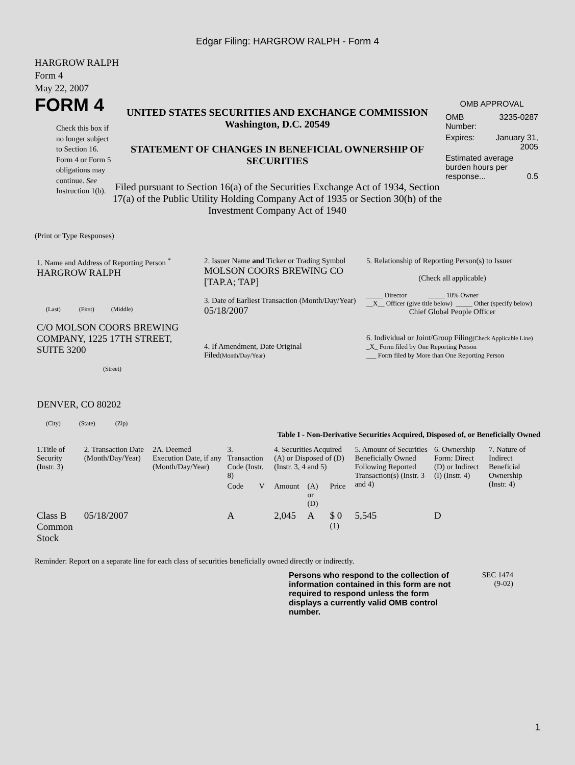Edgar Filing: HARGROW RALPH - Form 4
HARGROW RALPH
Form 4
May 22, 2007
FORM 4
Check this box if no longer subject to Section 16. Form 4 or Form 5 obligations may continue. See Instruction 1(b).
UNITED STATES SECURITIES AND EXCHANGE COMMISSION
Washington, D.C. 20549
STATEMENT OF CHANGES IN BENEFICIAL OWNERSHIP OF SECURITIES
Filed pursuant to Section 16(a) of the Securities Exchange Act of 1934, Section 17(a) of the Public Utility Holding Company Act of 1935 or Section 30(h) of the Investment Company Act of 1940
OMB APPROVAL
| OMB Number: | 3235-0287 |
| Expires: | January 31, 2005 |
| Estimated average burden hours per response... 0.5 | |
(Print or Type Responses)
| 1. Name and Address of Reporting Person <sup>*</sup> HARGROW RALPH (Last) (First) (Middle) C/O MOLSON COORS BREWING COMPANY, 1225 17TH STREET, SUITE 3200 (Street) DENVER, CO 80202 (City) (State) (Zip) | 2. Issuer Name and Ticker or Trading Symbol MOLSON COORS BREWING CO [TAP.A; TAP] 3. Date of Earliest Transaction (Month/Day/Year) 05/18/2007 4. If Amendment, Date Original Filed (Month/Day/Year) | 5. Relationship of Reporting Person(s) to Issuer (Check all applicable) _____ Director _____ 10% Owner __X__ Officer (give title below) _____ Other (specify below) Chief Global People Officer 6. Individual or Joint/Group Filing (Check Applicable Line) _X_ Form filed by One Reporting Person ___ Form filed by More than One Reporting Person |
Table I - Non-Derivative Securities Acquired, Disposed of, or Beneficially Owned
| 1.Title of Security (Instr. 3) | 2. Transaction Date (Month/Day/Year) | 2A. Deemed Execution Date, if any (Month/Day/Year) | 3. Transaction Code (Instr. 8) | | 4. Securities Acquired (A) or Disposed of (D) (Instr. 3, 4 and 5) | | | 5. Amount of Securities Beneficially Owned Following Reported Transaction(s) (Instr. 3 and 4) | 6. Ownership Form: Direct (D) or Indirect (I) (Instr. 4) | 7. Nature of Indirect Beneficial Ownership (Instr. 4) |
| --- | --- | --- | --- | --- | --- | --- | --- | --- | --- | --- |
| | | | Code | V | Amount | (A) or (D) | Price | | | |
| Class B Common Stock | 05/18/2007 | | A | | 2,045 | A | $ 0 <sup>(1)</sup> | 5,545 | D | |
Reminder: Report on a separate line for each class of securities beneficially owned directly or indirectly.
Persons who respond to the collection of information contained in this form are not required to respond unless the form displays a currently valid OMB control number.
SEC 1474
(9-02)
1